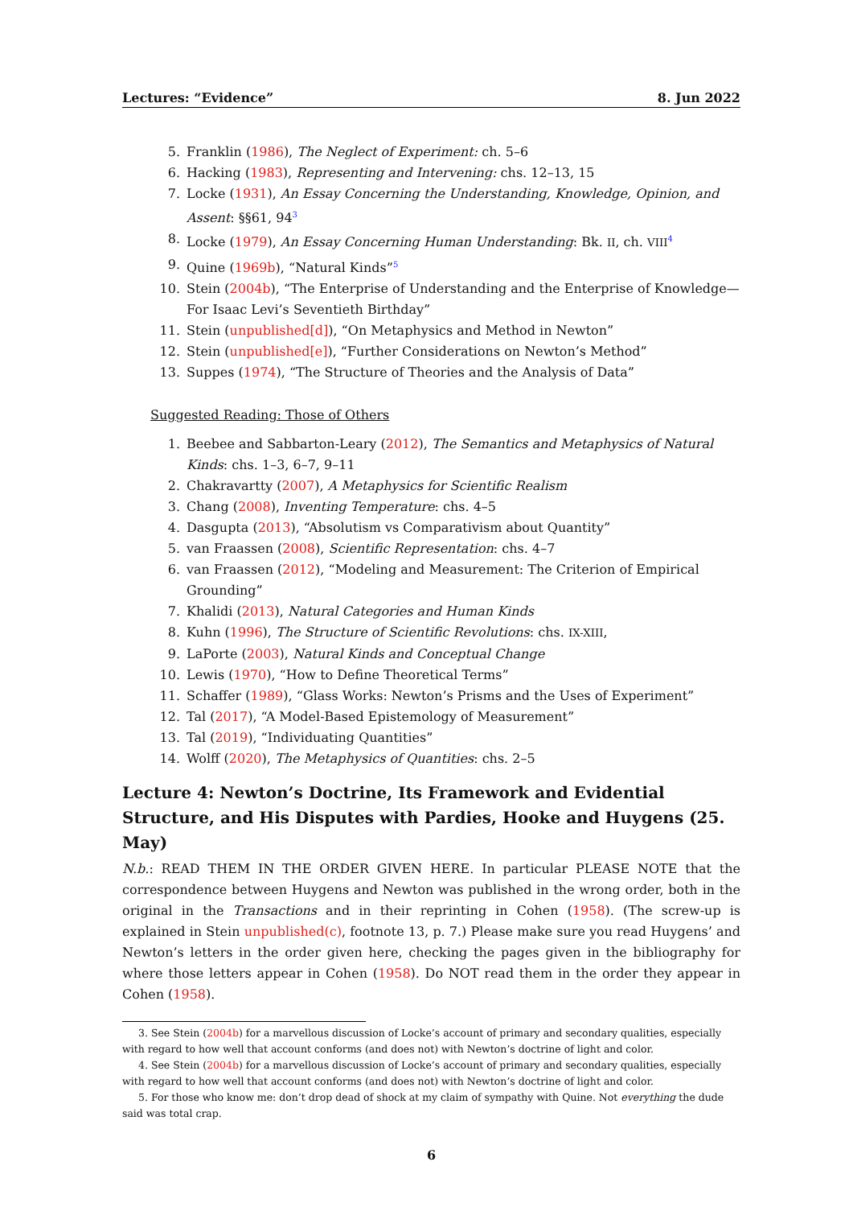Lectures: “Evidence” 8. Jun 2022
5. Franklin (1986), The Neglect of Experiment: ch. 5–6
6. Hacking (1983), Representing and Intervening: chs. 12–13, 15
7. Locke (1931), An Essay Concerning the Understanding, Knowledge, Opinion, and Assent: §§61, 94<sup>3</sup>
8. Locke (1979), An Essay Concerning Human Understanding: Bk. II, ch. VIII<sup>4</sup>
9. Quine (1969b), “Natural Kinds”<sup>5</sup>
10. Stein (2004b), “The Enterprise of Understanding and the Enterprise of Knowledge—For Isaac Levi’s Seventieth Birthday”
11. Stein (unpublished[d]), “On Metaphysics and Method in Newton”
12. Stein (unpublished[e]), “Further Considerations on Newton’s Method”
13. Suppes (1974), “The Structure of Theories and the Analysis of Data”
Suggested Reading: Those of Others
1. Beebee and Sabbarton-Leary (2012), The Semantics and Metaphysics of Natural Kinds: chs. 1–3, 6–7, 9–11
2. Chakravartty (2007), A Metaphysics for Scientific Realism
3. Chang (2008), Inventing Temperature: chs. 4–5
4. Dasgupta (2013), “Absolutism vs Comparativism about Quantity”
5. van Fraassen (2008), Scientific Representation: chs. 4–7
6. van Fraassen (2012), “Modeling and Measurement: The Criterion of Empirical Grounding”
7. Khalidi (2013), Natural Categories and Human Kinds
8. Kuhn (1996), The Structure of Scientific Revolutions: chs. IX-XIII,
9. LaPorte (2003), Natural Kinds and Conceptual Change
10. Lewis (1970), “How to Define Theoretical Terms”
11. Schaffer (1989), “Glass Works: Newton’s Prisms and the Uses of Experiment”
12. Tal (2017), “A Model-Based Epistemology of Measurement”
13. Tal (2019), “Individuating Quantities”
14. Wolff (2020), The Metaphysics of Quantities: chs. 2–5
Lecture 4: Newton’s Doctrine, Its Framework and Evidential Structure, and His Disputes with Pardies, Hooke and Huygens (25. May)
N.b.: READ THEM IN THE ORDER GIVEN HERE. In particular PLEASE NOTE that the correspondence between Huygens and Newton was published in the wrong order, both in the original in the Transactions and in their reprinting in Cohen (1958). (The screw-up is explained in Stein unpublished(c), footnote 13, p. 7.) Please make sure you read Huygens’ and Newton’s letters in the order given here, checking the pages given in the bibliography for where those letters appear in Cohen (1958). Do NOT read them in the order they appear in Cohen (1958).
3. See Stein (2004b) for a marvellous discussion of Locke’s account of primary and secondary qualities, especially with regard to how well that account conforms (and does not) with Newton’s doctrine of light and color.
4. See Stein (2004b) for a marvellous discussion of Locke’s account of primary and secondary qualities, especially with regard to how well that account conforms (and does not) with Newton’s doctrine of light and color.
5. For those who know me: don’t drop dead of shock at my claim of sympathy with Quine. Not everything the dude said was total crap.
6